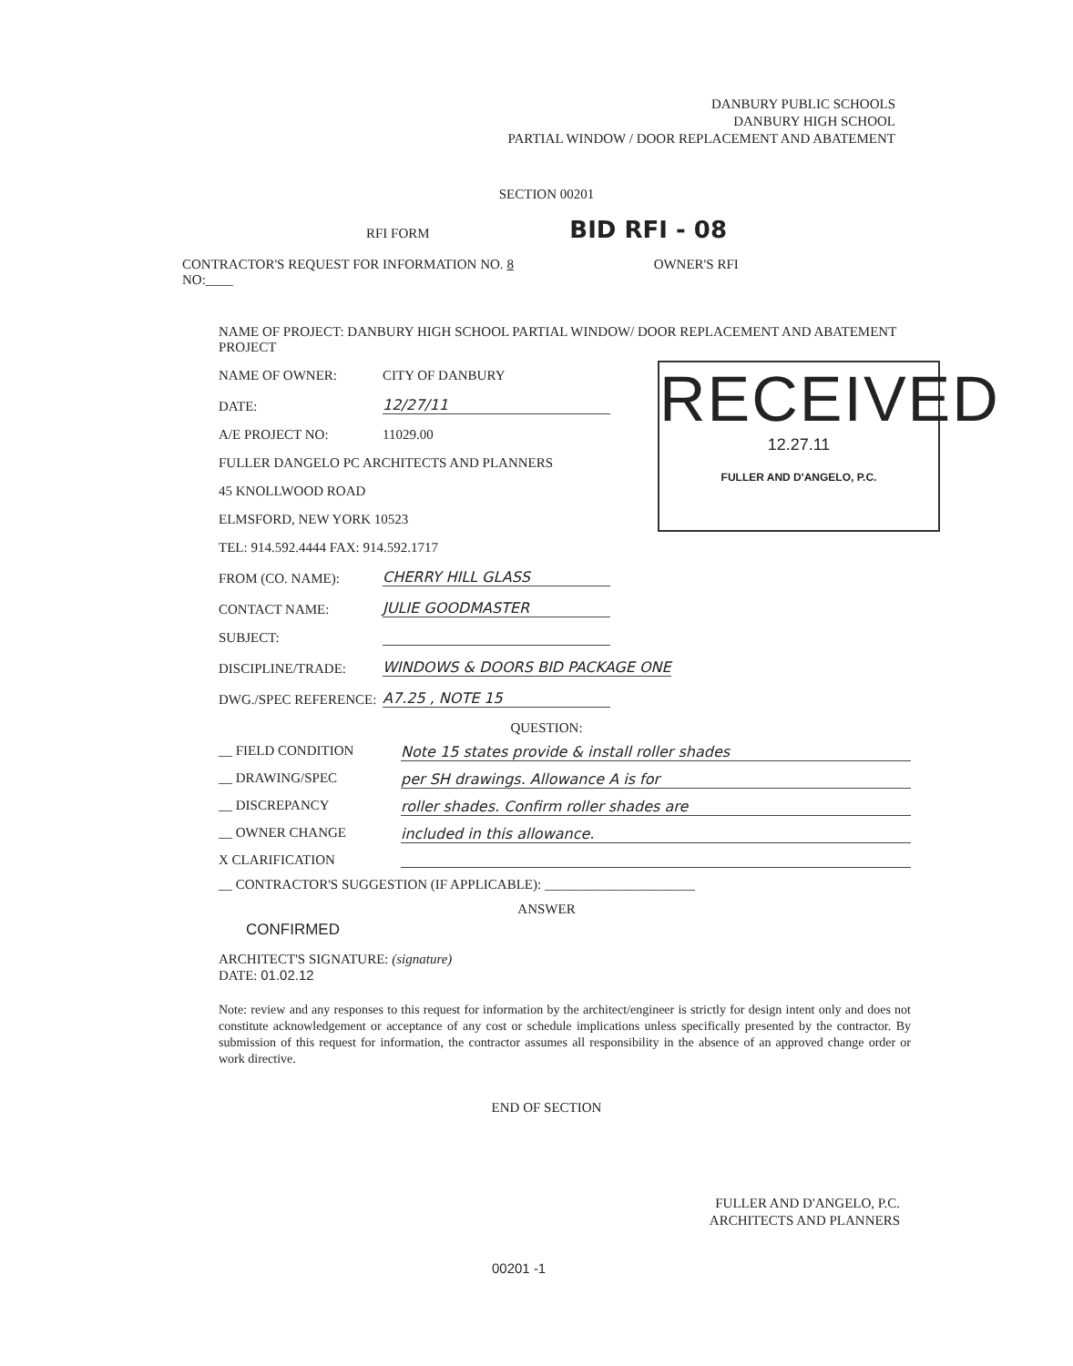DANBURY PUBLIC SCHOOLS
DANBURY HIGH SCHOOL
PARTIAL WINDOW / DOOR REPLACEMENT AND ABATEMENT
SECTION 00201
RFI FORM BID RFI - 08
CONTRACTOR'S REQUEST FOR INFORMATION NO. 8 OWNER'S RFI
NO:____
NAME OF PROJECT: DANBURY HIGH SCHOOL PARTIAL WINDOW/ DOOR REPLACEMENT AND ABATEMENT PROJECT
NAME OF OWNER: CITY OF DANBURY
DATE: 12/27/11
A/E PROJECT NO: 11029.00
FULLER DANGELO PC ARCHITECTS AND PLANNERS
45 KNOLLWOOD ROAD
ELMSFORD, NEW YORK 10523
TEL: 914.592.4444 FAX: 914.592.1717
FROM (CO. NAME): CHERRY HILL GLASS
CONTACT NAME: JULIE GOODMASTER
SUBJECT:
DISCIPLINE/TRADE: WINDOWS & DOORS BID PACKAGE ONE
DWG./SPEC REFERENCE: A7.25 , NOTE 15
QUESTION:
__ FIELD CONDITION Note 15 states provide & install roller shades
__ DRAWING/SPEC per SH drawings. Allowance A is for
__ DISCREPANCY roller shades. Confirm roller shades are
__ OWNER CHANGE included in this allowance.
X CLARIFICATION
__ CONTRACTOR'S SUGGESTION (IF APPLICABLE): ______________________
ANSWER
CONFIRMED
ARCHITECT'S SIGNATURE: (signature)
DATE: 01.02.12
Note: review and any responses to this request for information by the architect/engineer is strictly for design intent only and does not constitute acknowledgement or acceptance of any cost or schedule implications unless specifically presented by the contractor. By submission of this request for information, the contractor assumes all responsibility in the absence of an approved change order or work directive.
END OF SECTION
RECEIVED
12.27.11
FULLER AND D'ANGELO, P.C.
FULLER AND D'ANGELO, P.C.
ARCHITECTS AND PLANNERS
00201 -1